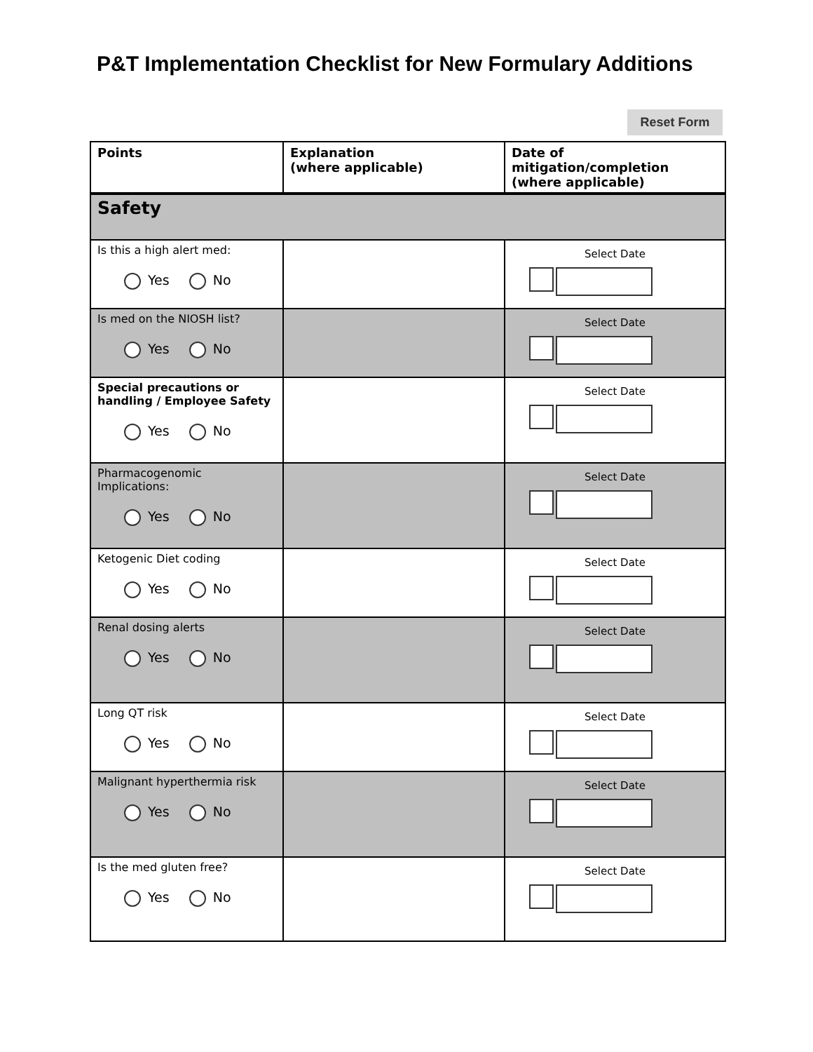P&T Implementation Checklist for New Formulary Additions
Reset Form
| Points | Explanation (where applicable) | Date of mitigation/completion (where applicable) |
| --- | --- | --- |
| Safety | | |
| Is this a high alert med: Yes No | | Select Date |
| Is med on the NIOSH list? Yes No | | Select Date |
| Special precautions or handling / Employee Safety Yes No | | Select Date |
| Pharmacogenomic Implications: Yes No | | Select Date |
| Ketogenic Diet coding Yes No | | Select Date |
| Renal dosing alerts Yes No | | Select Date |
| Long QT risk Yes No | | Select Date |
| Malignant hyperthermia risk Yes No | | Select Date |
| Is the med gluten free? Yes No | | Select Date |